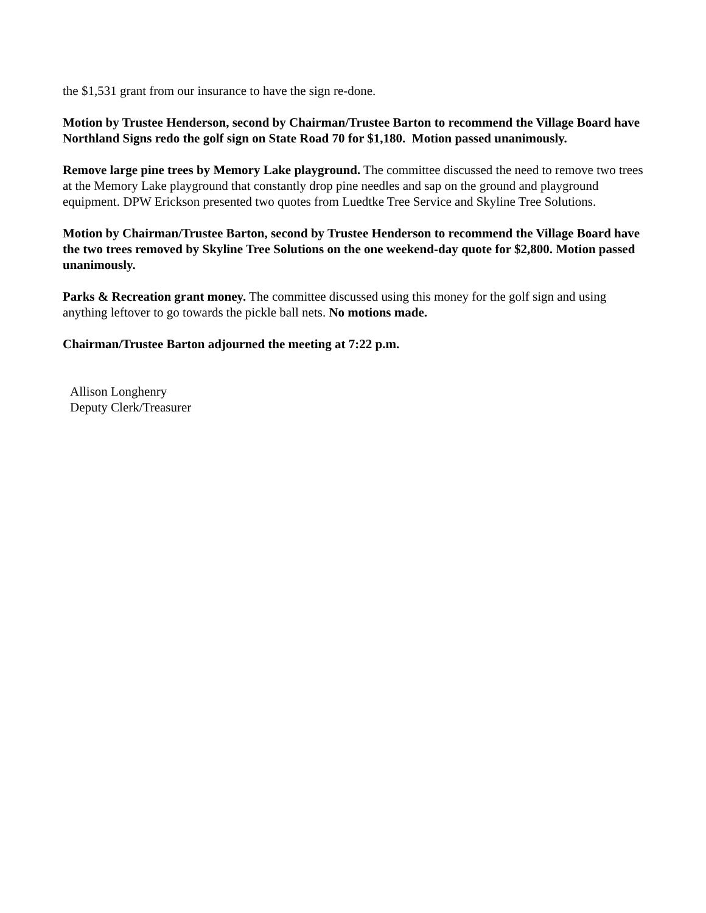the $1,531 grant from our insurance to have the sign re-done.
Motion by Trustee Henderson, second by Chairman/Trustee Barton to recommend the Village Board have Northland Signs redo the golf sign on State Road 70 for $1,180. Motion passed unanimously.
Remove large pine trees by Memory Lake playground. The committee discussed the need to remove two trees at the Memory Lake playground that constantly drop pine needles and sap on the ground and playground equipment. DPW Erickson presented two quotes from Luedtke Tree Service and Skyline Tree Solutions.
Motion by Chairman/Trustee Barton, second by Trustee Henderson to recommend the Village Board have the two trees removed by Skyline Tree Solutions on the one weekend-day quote for $2,800. Motion passed unanimously.
Parks & Recreation grant money. The committee discussed using this money for the golf sign and using anything leftover to go towards the pickle ball nets. No motions made.
Chairman/Trustee Barton adjourned the meeting at 7:22 p.m.
Allison Longhenry
Deputy Clerk/Treasurer